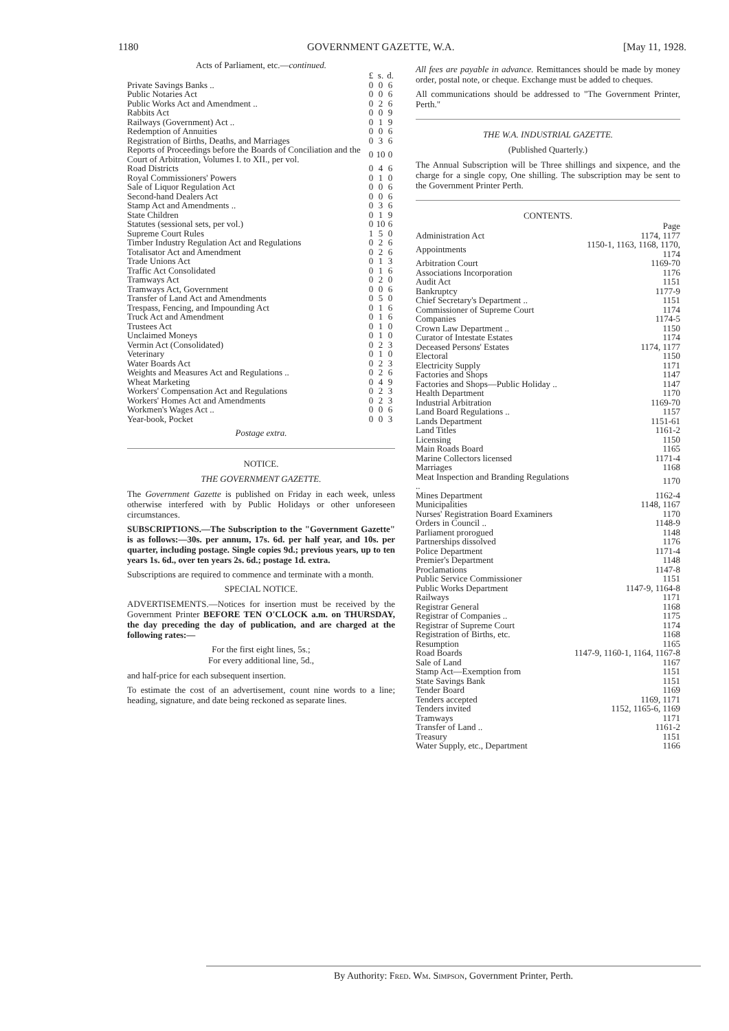1180 GOVERNMENT GAZETTE, W.A. [May 11, 1928.
Acts of Parliament, etc.—continued.
| | £ | s. | d. |
| --- | --- | --- | --- |
| Private Savings Banks .. | 0 | 0 | 6 |
| Public Notaries Act | 0 | 0 | 6 |
| Public Works Act and Amendment .. | 0 | 2 | 6 |
| Rabbits Act | 0 | 0 | 9 |
| Railways (Government) Act .. | 0 | 1 | 9 |
| Redemption of Annuities | 0 | 0 | 6 |
| Registration of Births, Deaths, and Marriages | 0 | 3 | 6 |
| Reports of Proceedings before the Boards of Conciliation and the Court of Arbitration, Volumes I. to XII., per vol. | 0 | 10 | 0 |
| Road Districts | 0 | 4 | 6 |
| Royal Commissioners' Powers | 0 | 1 | 0 |
| Sale of Liquor Regulation Act | 0 | 0 | 6 |
| Second-hand Dealers Act | 0 | 0 | 6 |
| Stamp Act and Amendments .. | 0 | 3 | 6 |
| State Children | 0 | 1 | 9 |
| Statutes (sessional sets, per vol.) | 0 | 10 | 6 |
| Supreme Court Rules | 1 | 5 | 0 |
| Timber Industry Regulation Act and Regulations | 0 | 2 | 6 |
| Totalisator Act and Amendment | 0 | 2 | 6 |
| Trade Unions Act | 0 | 1 | 3 |
| Traffic Act Consolidated | 0 | 1 | 6 |
| Tramways Act | 0 | 2 | 0 |
| Tramways Act, Government | 0 | 0 | 6 |
| Transfer of Land Act and Amendments | 0 | 5 | 0 |
| Trespass, Fencing, and Impounding Act | 0 | 1 | 6 |
| Truck Act and Amendment | 0 | 1 | 6 |
| Trustees Act | 0 | 1 | 0 |
| Unclaimed Moneys | 0 | 1 | 0 |
| Vermin Act (Consolidated) | 0 | 2 | 3 |
| Veterinary | 0 | 1 | 0 |
| Water Boards Act | 0 | 2 | 3 |
| Weights and Measures Act and Regulations .. | 0 | 2 | 6 |
| Wheat Marketing | 0 | 4 | 9 |
| Workers' Compensation Act and Regulations | 0 | 2 | 3 |
| Workers' Homes Act and Amendments | 0 | 2 | 3 |
| Workmen's Wages Act .. | 0 | 0 | 6 |
| Year-book, Pocket | 0 | 0 | 3 |
Postage extra.
NOTICE.
THE GOVERNMENT GAZETTE.
The Government Gazette is published on Friday in each week, unless otherwise interfered with by Public Holidays or other unforeseen circumstances.
SUBSCRIPTIONS.—The Subscription to the "Government Gazette" is as follows:—30s. per annum, 17s. 6d. per half year, and 10s. per quarter, including postage. Single copies 9d.; previous years, up to ten years 1s. 6d., over ten years 2s. 6d.; postage 1d. extra.
Subscriptions are required to commence and terminate with a month.
SPECIAL NOTICE.
ADVERTISEMENTS.—Notices for insertion must be received by the Government Printer BEFORE TEN O'CLOCK a.m. on THURSDAY, the day preceding the day of publication, and are charged at the following rates:—
For the first eight lines, 5s.;
For every additional line, 5d.,
and half-price for each subsequent insertion.
To estimate the cost of an advertisement, count nine words to a line; heading, signature, and date being reckoned as separate lines.
All fees are payable in advance. Remittances should be made by money order, postal note, or cheque. Exchange must be added to cheques.
All communications should be addressed to "The Government Printer, Perth."
THE W.A. INDUSTRIAL GAZETTE.
(Published Quarterly.)
The Annual Subscription will be Three shillings and sixpence, and the charge for a single copy, One shilling. The subscription may be sent to the Government Printer Perth.
CONTENTS.
| | Page |
| --- | --- |
| Administration Act | 1174, 1177 |
| Appointments | 1150-1, 1163, 1168, 1170, 1174 |
| Arbitration Court | 1169-70 |
| Associations Incorporation | 1176 |
| Audit Act | 1151 |
| Bankruptcy | 1177-9 |
| Chief Secretary's Department .. | 1151 |
| Commissioner of Supreme Court | 1174 |
| Companies | 1174-5 |
| Crown Law Department .. | 1150 |
| Curator of Intestate Estates | 1174 |
| Deceased Persons' Estates | 1174, 1177 |
| Electoral | 1150 |
| Electricity Supply | 1171 |
| Factories and Shops | 1147 |
| Factories and Shops—Public Holiday .. | 1147 |
| Health Department | 1170 |
| Industrial Arbitration | 1169-70 |
| Land Board Regulations .. | 1157 |
| Lands Department | 1151-61 |
| Land Titles | 1161-2 |
| Licensing | 1150 |
| Main Roads Board | 1165 |
| Marine Collectors licensed | 1171-4 |
| Marriages | 1168 |
| Meat Inspection and Branding Regulations .. | 1170 |
| Mines Department | 1162-4 |
| Municipalities | 1148, 1167 |
| Nurses' Registration Board Examiners | 1170 |
| Orders in Council .. | 1148-9 |
| Parliament prorogued | 1148 |
| Partnerships dissolved | 1176 |
| Police Department | 1171-4 |
| Premier's Department | 1148 |
| Proclamations | 1147-8 |
| Public Service Commissioner | 1151 |
| Public Works Department | 1147-9, 1164-8 |
| Railways | 1171 |
| Registrar General | 1168 |
| Registrar of Companies .. | 1175 |
| Registrar of Supreme Court | 1174 |
| Registration of Births, etc. | 1168 |
| Resumption | 1165 |
| Road Boards | 1147-9, 1160-1, 1164, 1167-8 |
| Sale of Land | 1167 |
| Stamp Act—Exemption from | 1151 |
| State Savings Bank | 1151 |
| Tender Board | 1169 |
| Tenders accepted | 1169, 1171 |
| Tenders invited | 1152, 1165-6, 1169 |
| Tramways | 1171 |
| Transfer of Land .. | 1161-2 |
| Treasury | 1151 |
| Water Supply, etc., Department | 1166 |
By Authority: Fred. Wm. Simpson, Government Printer, Perth.